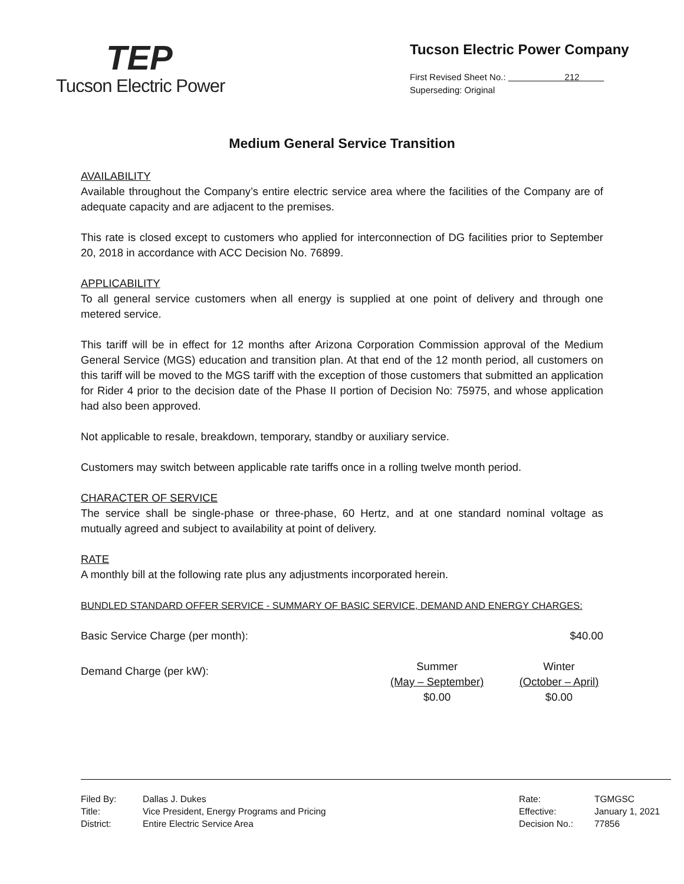TEP
Tucson Electric Power
Tucson Electric Power Company
First Revised Sheet No.: 212
Superseding: Original
Medium General Service Transition
AVAILABILITY
Available throughout the Company’s entire electric service area where the facilities of the Company are of adequate capacity and are adjacent to the premises.
This rate is closed except to customers who applied for interconnection of DG facilities prior to September 20, 2018 in accordance with ACC Decision No. 76899.
APPLICABILITY
To all general service customers when all energy is supplied at one point of delivery and through one metered service.
This tariff will be in effect for 12 months after Arizona Corporation Commission approval of the Medium General Service (MGS) education and transition plan. At that end of the 12 month period, all customers on this tariff will be moved to the MGS tariff with the exception of those customers that submitted an application for Rider 4 prior to the decision date of the Phase II portion of Decision No: 75975, and whose application had also been approved.
Not applicable to resale, breakdown, temporary, standby or auxiliary service.
Customers may switch between applicable rate tariffs once in a rolling twelve month period.
CHARACTER OF SERVICE
The service shall be single-phase or three-phase, 60 Hertz, and at one standard nominal voltage as mutually agreed and subject to availability at point of delivery.
RATE
A monthly bill at the following rate plus any adjustments incorporated herein.
BUNDLED STANDARD OFFER SERVICE - SUMMARY OF BASIC SERVICE, DEMAND AND ENERGY CHARGES:
| Basic Service Charge (per month): | | $40.00 |
| Demand Charge (per kW): | Summer (May – September) $0.00 | Winter (October – April) $0.00 |
| Filed By: Title: District: | Dallas J. Dukes Vice President, Energy Programs and Pricing Entire Electric Service Area | Rate: Effective: Decision No.: | TGMGSC January 1, 2021 77856 |